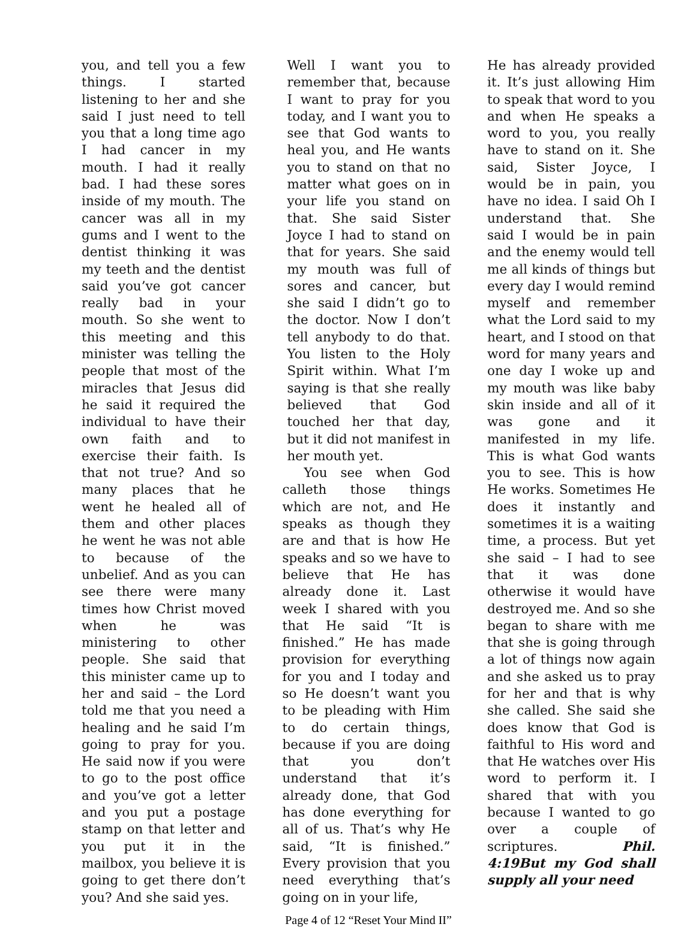you, and tell you a few things. I started listening to her and she said I just need to tell you that a long time ago I had cancer in my mouth. I had it really bad. I had these sores inside of my mouth. The cancer was all in my gums and I went to the dentist thinking it was my teeth and the dentist said you’ve got cancer really bad in your mouth. So she went to this meeting and this minister was telling the people that most of the miracles that Jesus did he said it required the individual to have their own faith and to exercise their faith. Is that not true? And so many places that he went he healed all of them and other places he went he was not able to because of the unbelief. And as you can see there were many times how Christ moved when he was ministering to other people. She said that this minister came up to her and said – the Lord told me that you need a healing and he said I’m going to pray for you. He said now if you were to go to the post office and you’ve got a letter and you put a postage stamp on that letter and you put it in the mailbox, you believe it is going to get there don’t you? And she said yes.
Well I want you to remember that, because I want to pray for you today, and I want you to see that God wants to heal you, and He wants you to stand on that no matter what goes on in your life you stand on that. She said Sister Joyce I had to stand on that for years. She said my mouth was full of sores and cancer, but she said I didn’t go to the doctor. Now I don’t tell anybody to do that. You listen to the Holy Spirit within. What I’m saying is that she really believed that God touched her that day, but it did not manifest in her mouth yet.
You see when God calleth those things which are not, and He speaks as though they are and that is how He speaks and so we have to believe that He has already done it. Last week I shared with you that He said “It is finished.” He has made provision for everything for you and I today and so He doesn’t want you to be pleading with Him to do certain things, because if you are doing that you don’t understand that it’s already done, that God has done everything for all of us. That’s why He said, “It is finished.” Every provision that you need everything that’s going on in your life,
He has already provided it. It’s just allowing Him to speak that word to you and when He speaks a word to you, you really have to stand on it. She said, Sister Joyce, I would be in pain, you have no idea. I said Oh I understand that. She said I would be in pain and the enemy would tell me all kinds of things but every day I would remind myself and remember what the Lord said to my heart, and I stood on that word for many years and one day I woke up and my mouth was like baby skin inside and all of it was gone and it manifested in my life. This is what God wants you to see. This is how He works. Sometimes He does it instantly and sometimes it is a waiting time, a process. But yet she said – I had to see that it was done otherwise it would have destroyed me. And so she began to share with me that she is going through a lot of things now again and she asked us to pray for her and that is why she called. She said she does know that God is faithful to His word and that He watches over His word to perform it. I shared that with you because I wanted to go over a couple of scriptures. Phil. 4:19But my God shall supply all your need
Page 4 of 12 “Reset Your Mind II”